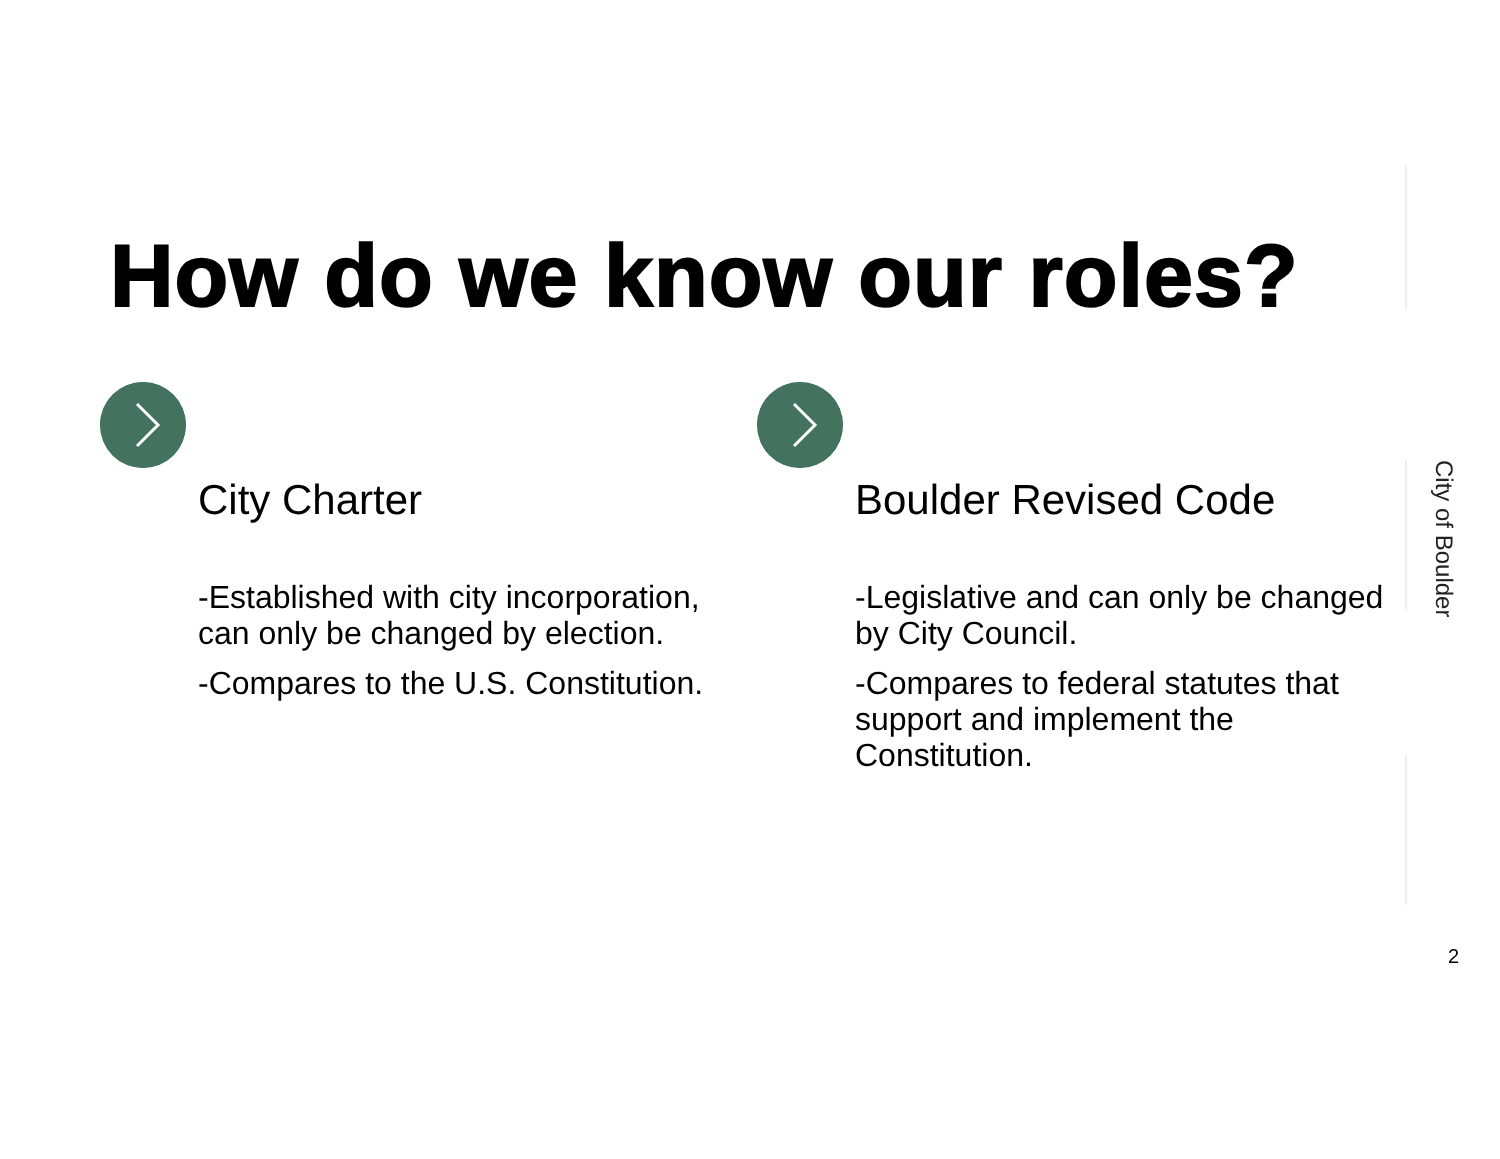How do we know our roles?
City Charter
-Established with city incorporation, can only be changed by election.
-Compares to the U.S. Constitution.
Boulder Revised Code
-Legislative and can only be changed by City Council.
-Compares to federal statutes that support and implement the Constitution.
City of Boulder
2